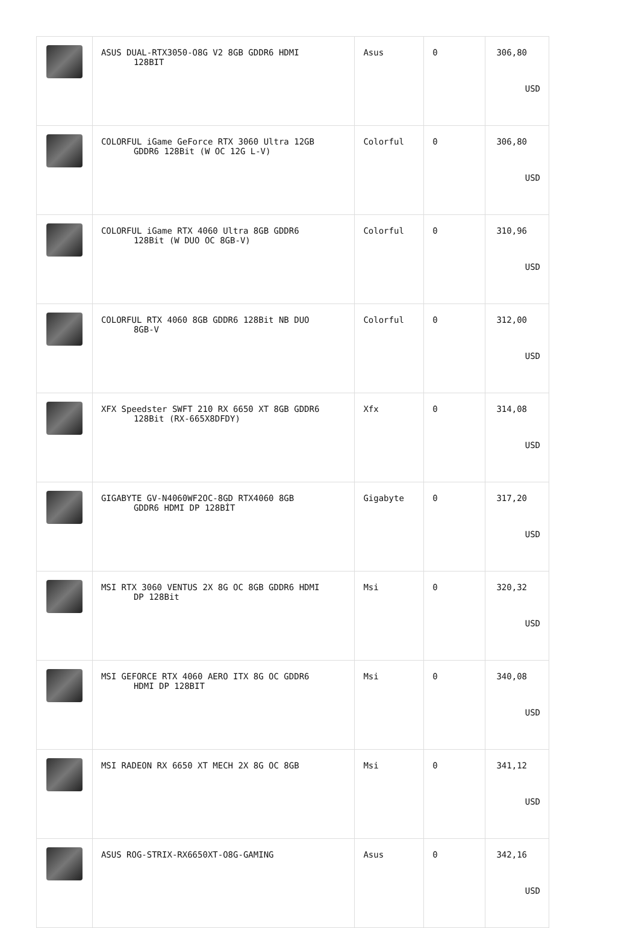| | ASUS DUAL-RTX3050-O8G V2 8GB GDDR6 HDMI 128BIT | Asus | 0 | 306,80 USD |
| | COLORFUL iGame GeForce RTX 3060 Ultra 12GB GDDR6 128Bit (W OC 12G L-V) | Colorful | 0 | 306,80 USD |
| | COLORFUL iGame RTX 4060 Ultra 8GB GDDR6 128Bit (W DUO OC 8GB-V) | Colorful | 0 | 310,96 USD |
| | COLORFUL RTX 4060 8GB GDDR6 128Bit NB DUO 8GB-V | Colorful | 0 | 312,00 USD |
| | XFX Speedster SWFT 210 RX 6650 XT 8GB GDDR6 128Bit (RX-665X8DFDY) | Xfx | 0 | 314,08 USD |
| | GIGABYTE GV-N4060WF2OC-8GD RTX4060 8GB GDDR6 HDMI DP 128BİT | Gigabyte | 0 | 317,20 USD |
| | MSI RTX 3060 VENTUS 2X 8G OC 8GB GDDR6 HDMI DP 128Bit | Msi | 0 | 320,32 USD |
| | MSI GEFORCE RTX 4060 AERO ITX 8G OC GDDR6 HDMI DP 128BIT | Msi | 0 | 340,08 USD |
| | MSI RADEON RX 6650 XT MECH 2X 8G OC 8GB | Msi | 0 | 341,12 USD |
| | ASUS ROG-STRIX-RX6650XT-O8G-GAMING | Asus | 0 | 342,16 USD |